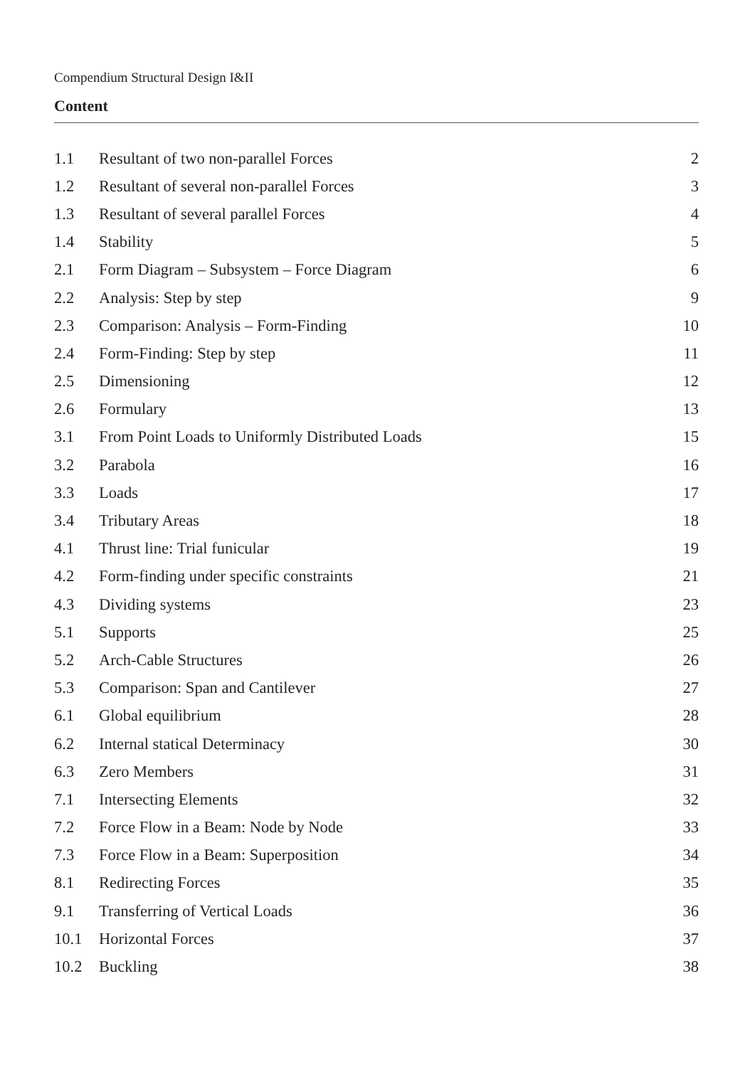Compendium Structural Design I&II
Content
| 1.1 | Resultant of two non-parallel Forces | 2 |
| 1.2 | Resultant of several non-parallel Forces | 3 |
| 1.3 | Resultant of several parallel Forces | 4 |
| 1.4 | Stability | 5 |
| 2.1 | Form Diagram – Subsystem – Force Diagram | 6 |
| 2.2 | Analysis: Step by step | 9 |
| 2.3 | Comparison: Analysis – Form-Finding | 10 |
| 2.4 | Form-Finding: Step by step | 11 |
| 2.5 | Dimensioning | 12 |
| 2.6 | Formulary | 13 |
| 3.1 | From Point Loads to Uniformly Distributed Loads | 15 |
| 3.2 | Parabola | 16 |
| 3.3 | Loads | 17 |
| 3.4 | Tributary Areas | 18 |
| 4.1 | Thrust line: Trial funicular | 19 |
| 4.2 | Form-finding under specific constraints | 21 |
| 4.3 | Dividing systems | 23 |
| 5.1 | Supports | 25 |
| 5.2 | Arch-Cable Structures | 26 |
| 5.3 | Comparison: Span and Cantilever | 27 |
| 6.1 | Global equilibrium | 28 |
| 6.2 | Internal statical Determinacy | 30 |
| 6.3 | Zero Members | 31 |
| 7.1 | Intersecting Elements | 32 |
| 7.2 | Force Flow in a Beam: Node by Node | 33 |
| 7.3 | Force Flow in a Beam: Superposition | 34 |
| 8.1 | Redirecting Forces | 35 |
| 9.1 | Transferring of Vertical Loads | 36 |
| 10.1 | Horizontal Forces | 37 |
| 10.2 | Buckling | 38 |